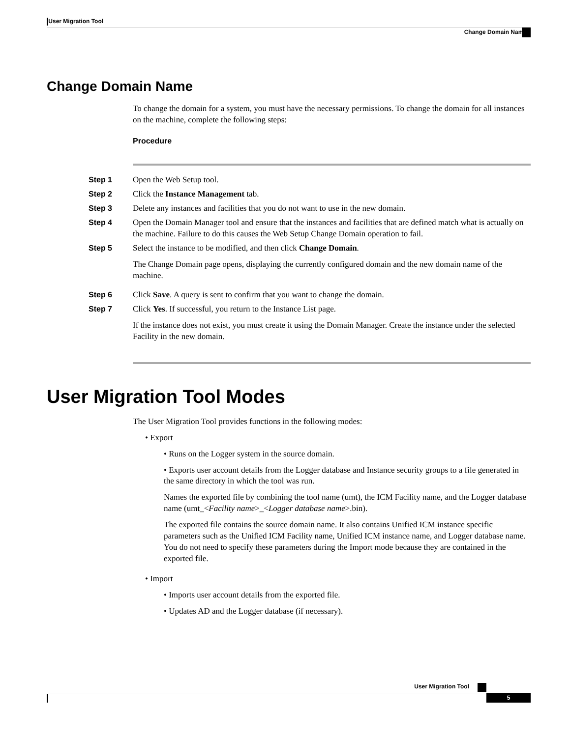User Migration Tool
Change Domain Name
Change Domain Name
To change the domain for a system, you must have the necessary permissions. To change the domain for all instances on the machine, complete the following steps:
Procedure
Step 1 Open the Web Setup tool.
Step 2 Click the Instance Management tab.
Step 3 Delete any instances and facilities that you do not want to use in the new domain.
Step 4 Open the Domain Manager tool and ensure that the instances and facilities that are defined match what is actually on the machine. Failure to do this causes the Web Setup Change Domain operation to fail.
Step 5 Select the instance to be modified, and then click Change Domain.
The Change Domain page opens, displaying the currently configured domain and the new domain name of the machine.
Step 6 Click Save. A query is sent to confirm that you want to change the domain.
Step 7 Click Yes. If successful, you return to the Instance List page.
If the instance does not exist, you must create it using the Domain Manager. Create the instance under the selected Facility in the new domain.
User Migration Tool Modes
The User Migration Tool provides functions in the following modes:
• Export
• Runs on the Logger system in the source domain.
• Exports user account details from the Logger database and Instance security groups to a file generated in the same directory in which the tool was run.
Names the exported file by combining the tool name (umt), the ICM Facility name, and the Logger database name (umt_<Facility name>_<Logger database name>.bin).
The exported file contains the source domain name. It also contains Unified ICM instance specific parameters such as the Unified ICM Facility name, Unified ICM instance name, and Logger database name. You do not need to specify these parameters during the Import mode because they are contained in the exported file.
• Import
• Imports user account details from the exported file.
• Updates AD and the Logger database (if necessary).
User Migration Tool
5